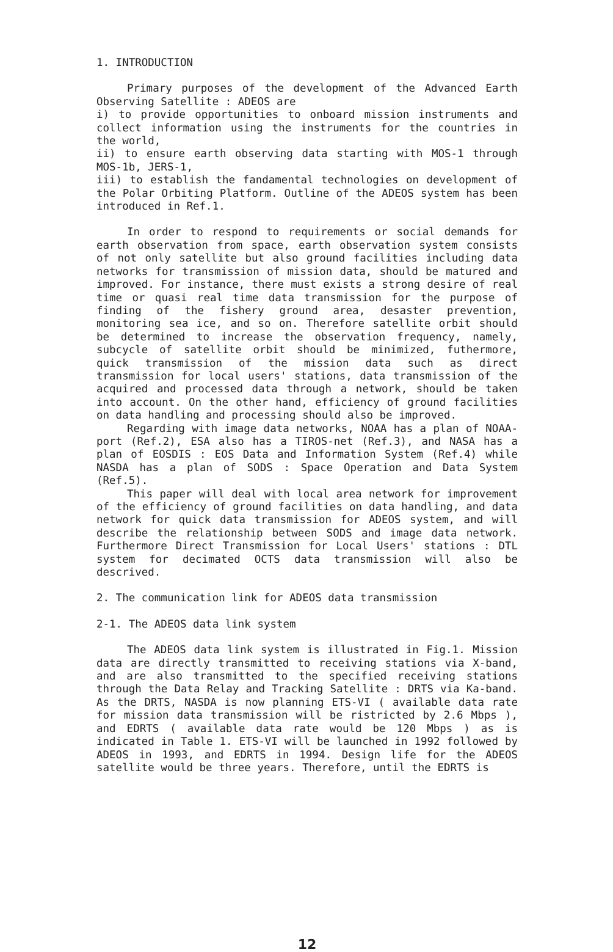1. INTRODUCTION
Primary purposes of the development of the Advanced Earth Observing Satellite : ADEOS are
i) to provide opportunities to onboard mission instruments and collect information using the instruments for the countries in the world,
ii) to ensure earth observing data starting with MOS-1 through MOS-1b, JERS-1,
iii) to establish the fandamental technologies on development of the Polar Orbiting Platform. Outline of the ADEOS system has been introduced in Ref.1.
In order to respond to requirements or social demands for earth observation from space, earth observation system consists of not only satellite but also ground facilities including data networks for transmission of mission data, should be matured and improved. For instance, there must exists a strong desire of real time or quasi real time data transmission for the purpose of finding of the fishery ground area, desaster prevention, monitoring sea ice, and so on. Therefore satellite orbit should be determined to increase the observation frequency, namely, subcycle of satellite orbit should be minimized, futhermore, quick transmission of the mission data such as direct transmission for local users' stations, data transmission of the acquired and processed data through a network, should be taken into account. On the other hand, efficiency of ground facilities on data handling and processing should also be improved.
Regarding with image data networks, NOAA has a plan of NOAA-port (Ref.2), ESA also has a TIROS-net (Ref.3), and NASA has a plan of EOSDIS : EOS Data and Information System (Ref.4) while NASDA has a plan of SODS : Space Operation and Data System (Ref.5).
This paper will deal with local area network for improvement of the efficiency of ground facilities on data handling, and data network for quick data transmission for ADEOS system, and will describe the relationship between SODS and image data network. Furthermore Direct Transmission for Local Users' stations : DTL system for decimated OCTS data transmission will also be descrived.
2. The communication link for ADEOS data transmission
2-1. The ADEOS data link system
The ADEOS data link system is illustrated in Fig.1. Mission data are directly transmitted to receiving stations via X-band, and are also transmitted to the specified receiving stations through the Data Relay and Tracking Satellite : DRTS via Ka-band. As the DRTS, NASDA is now planning ETS-VI ( available data rate for mission data transmission will be ristricted by 2.6 Mbps ), and EDRTS ( available data rate would be 120 Mbps ) as is indicated in Table 1. ETS-VI will be launched in 1992 followed by ADEOS in 1993, and EDRTS in 1994. Design life for the ADEOS satellite would be three years. Therefore, until the EDRTS is
12